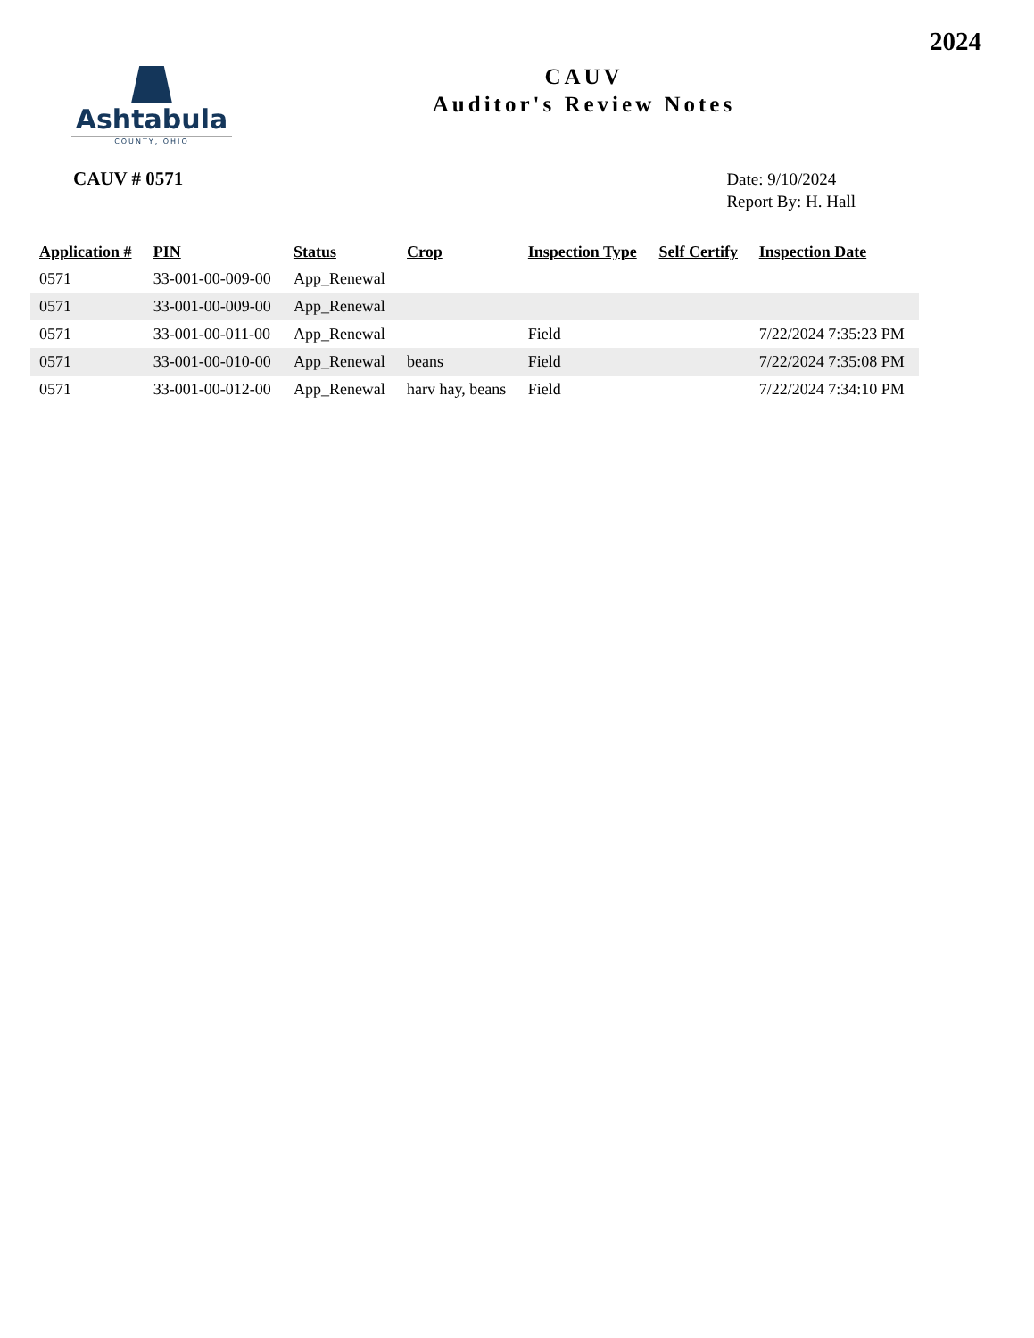2024
Ashtabula
COUNTY, OHIO
CAUV
Auditor's Review Notes
CAUV # 0571
Date: 9/10/2024
Report By: H. Hall
| Application # | PIN | Status | Crop | Inspection Type | Self Certify | Inspection Date |
| --- | --- | --- | --- | --- | --- | --- |
| 0571 | 33-001-00-009-00 | App_Renewal | | | | |
| 0571 | 33-001-00-009-00 | App_Renewal | | | | |
| 0571 | 33-001-00-011-00 | App_Renewal | | Field | | 7/22/2024 7:35:23 PM |
| 0571 | 33-001-00-010-00 | App_Renewal | beans | Field | | 7/22/2024 7:35:08 PM |
| 0571 | 33-001-00-012-00 | App_Renewal | harv hay, beans | Field | | 7/22/2024 7:34:10 PM |